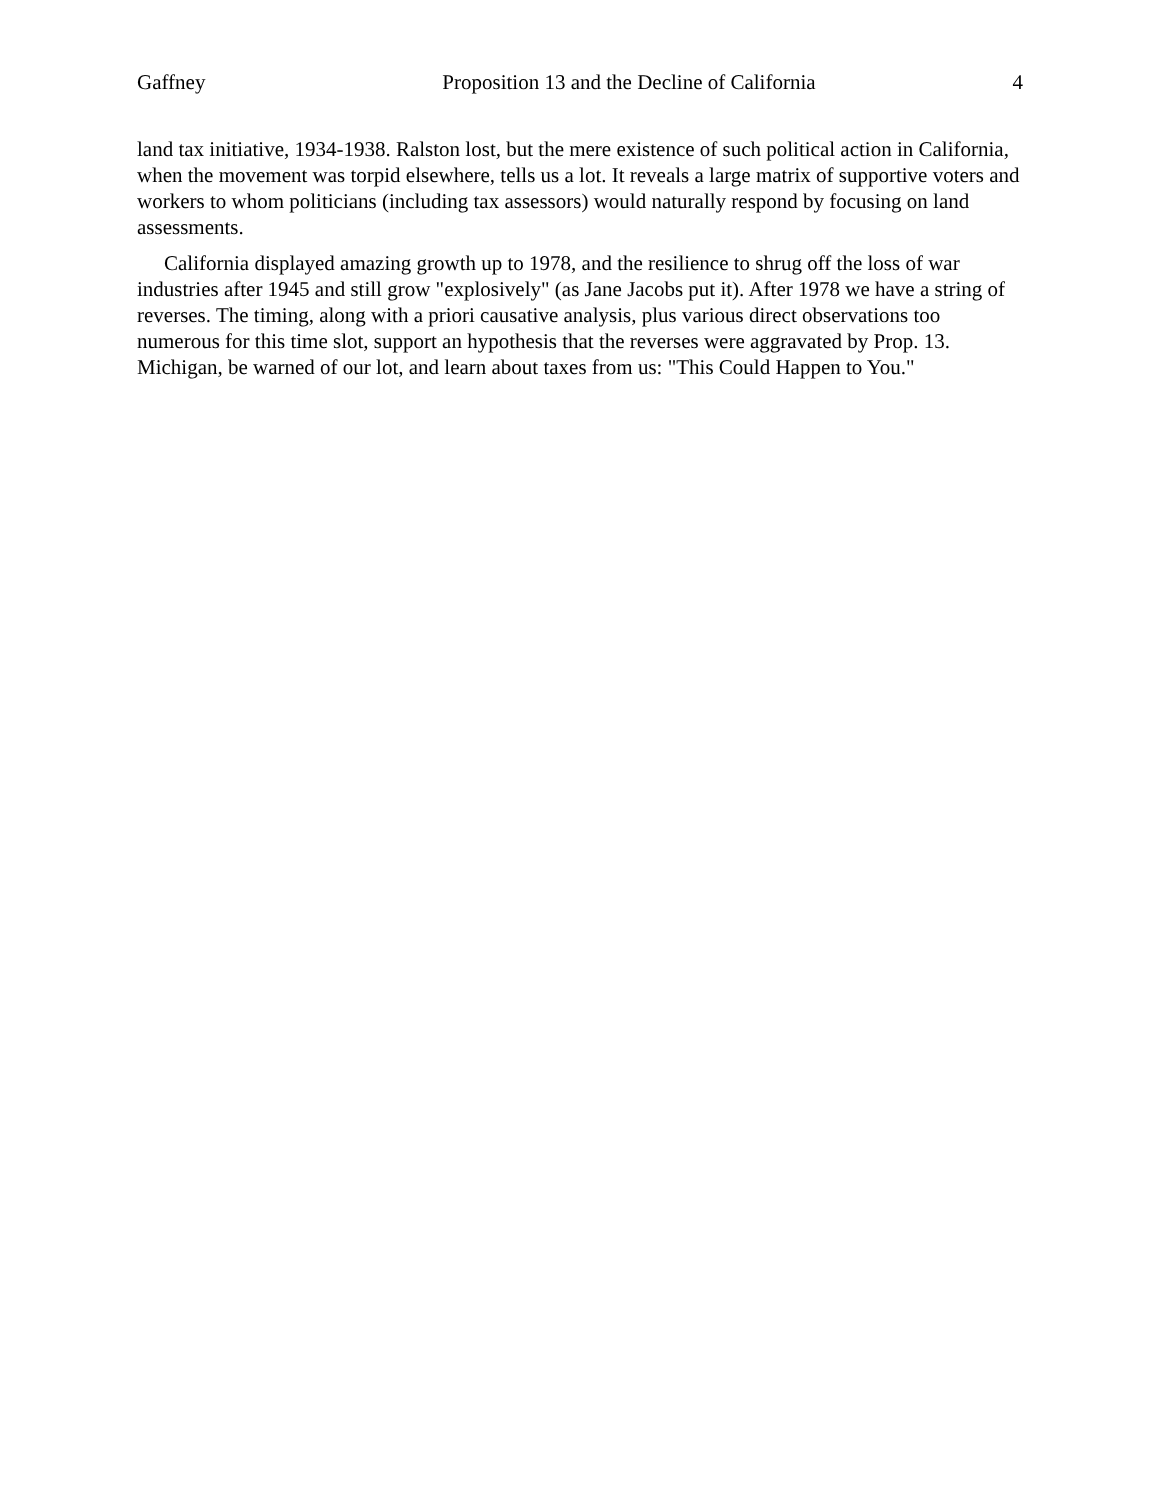Gaffney Proposition 13 and the Decline of California 4
land tax initiative, 1934-1938. Ralston lost, but the mere existence of such political action in California, when the movement was torpid elsewhere, tells us a lot. It reveals a large matrix of supportive voters and workers to whom politicians (including tax assessors) would naturally respond by focusing on land assessments.
California displayed amazing growth up to 1978, and the resilience to shrug off the loss of war industries after 1945 and still grow "explosively" (as Jane Jacobs put it). After 1978 we have a string of reverses. The timing, along with a priori causative analysis, plus various direct observations too numerous for this time slot, support an hypothesis that the reverses were aggravated by Prop. 13. Michigan, be warned of our lot, and learn about taxes from us: "This Could Happen to You."